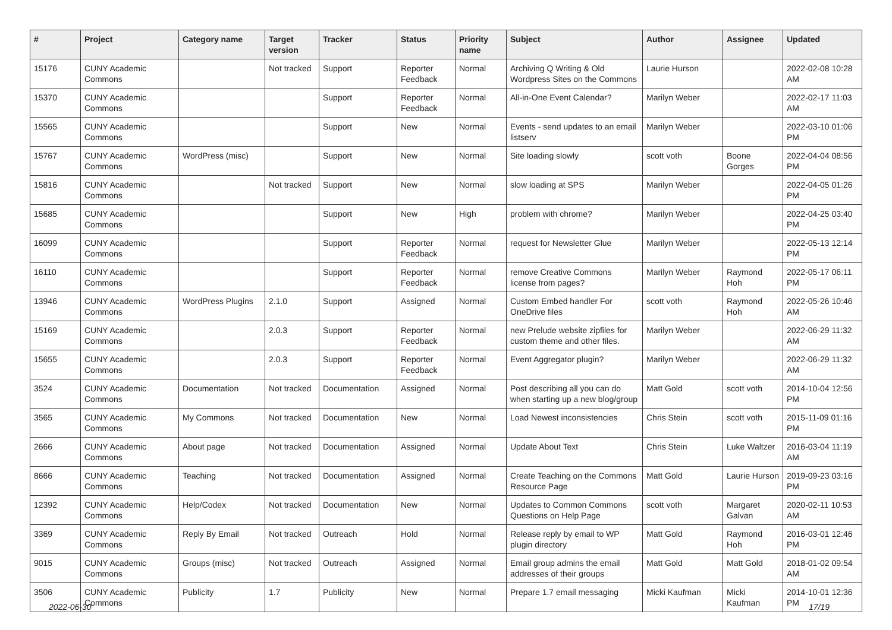| # | Project | Category name | Target version | Tracker | Status | Priority name | Subject | Author | Assignee | Updated |
| --- | --- | --- | --- | --- | --- | --- | --- | --- | --- | --- |
| 15176 | CUNY Academic Commons | | Not tracked | Support | Reporter Feedback | Normal | Archiving Q Writing & Old Wordpress Sites on the Commons | Laurie Hurson | | 2022-02-08 10:28 AM |
| 15370 | CUNY Academic Commons | | | Support | Reporter Feedback | Normal | All-in-One Event Calendar? | Marilyn Weber | | 2022-02-17 11:03 AM |
| 15565 | CUNY Academic Commons | | | Support | New | Normal | Events - send updates to an email listserv | Marilyn Weber | | 2022-03-10 01:06 PM |
| 15767 | CUNY Academic Commons | WordPress (misc) | | Support | New | Normal | Site loading slowly | scott voth | Boone Gorges | 2022-04-04 08:56 PM |
| 15816 | CUNY Academic Commons | | Not tracked | Support | New | Normal | slow loading at SPS | Marilyn Weber | | 2022-04-05 01:26 PM |
| 15685 | CUNY Academic Commons | | | Support | New | High | problem with chrome? | Marilyn Weber | | 2022-04-25 03:40 PM |
| 16099 | CUNY Academic Commons | | | Support | Reporter Feedback | Normal | request for Newsletter Glue | Marilyn Weber | | 2022-05-13 12:14 PM |
| 16110 | CUNY Academic Commons | | | Support | Reporter Feedback | Normal | remove Creative Commons license from pages? | Marilyn Weber | Raymond Hoh | 2022-05-17 06:11 PM |
| 13946 | CUNY Academic Commons | WordPress Plugins | 2.1.0 | Support | Assigned | Normal | Custom Embed handler For OneDrive files | scott voth | Raymond Hoh | 2022-05-26 10:46 AM |
| 15169 | CUNY Academic Commons | | 2.0.3 | Support | Reporter Feedback | Normal | new Prelude website zipfiles for custom theme and other files. | Marilyn Weber | | 2022-06-29 11:32 AM |
| 15655 | CUNY Academic Commons | | 2.0.3 | Support | Reporter Feedback | Normal | Event Aggregator plugin? | Marilyn Weber | | 2022-06-29 11:32 AM |
| 3524 | CUNY Academic Commons | Documentation | Not tracked | Documentation | Assigned | Normal | Post describing all you can do when starting up a new blog/group | Matt Gold | scott voth | 2014-10-04 12:56 PM |
| 3565 | CUNY Academic Commons | My Commons | Not tracked | Documentation | New | Normal | Load Newest inconsistencies | Chris Stein | scott voth | 2015-11-09 01:16 PM |
| 2666 | CUNY Academic Commons | About page | Not tracked | Documentation | Assigned | Normal | Update About Text | Chris Stein | Luke Waltzer | 2016-03-04 11:19 AM |
| 8666 | CUNY Academic Commons | Teaching | Not tracked | Documentation | Assigned | Normal | Create Teaching on the Commons Resource Page | Matt Gold | Laurie Hurson | 2019-09-23 03:16 PM |
| 12392 | CUNY Academic Commons | Help/Codex | Not tracked | Documentation | New | Normal | Updates to Common Commons Questions on Help Page | scott voth | Margaret Galvan | 2020-02-11 10:53 AM |
| 3369 | CUNY Academic Commons | Reply By Email | Not tracked | Outreach | Hold | Normal | Release reply by email to WP plugin directory | Matt Gold | Raymond Hoh | 2016-03-01 12:46 PM |
| 9015 | CUNY Academic Commons | Groups (misc) | Not tracked | Outreach | Assigned | Normal | Email group admins the email addresses of their groups | Matt Gold | Matt Gold | 2018-01-02 09:54 AM |
| 3506 | CUNY Academic Commons | Publicity | 1.7 | Publicity | New | Normal | Prepare 1.7 email messaging | Micki Kaufman | Micki Kaufman | 2014-10-01 12:36 PM |
2022-06-30 17/19